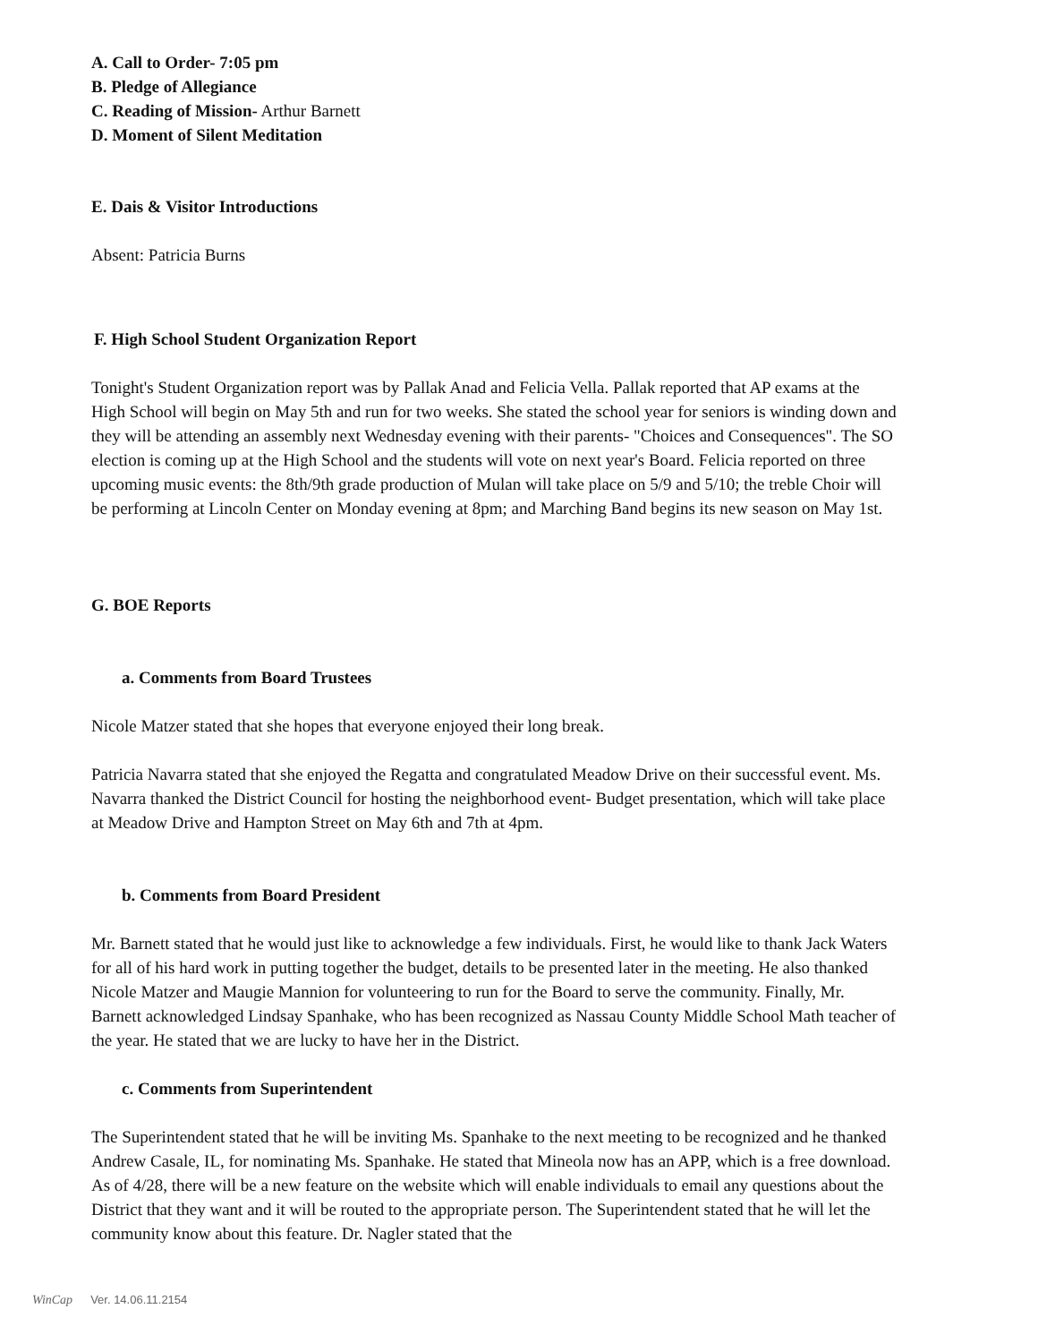A. Call to Order- 7:05 pm
B. Pledge of Allegiance
C. Reading of Mission- Arthur Barnett
D. Moment of Silent Meditation
E. Dais & Visitor Introductions
Absent: Patricia Burns
F. High School Student Organization Report
Tonight's Student Organization report was by Pallak Anad and Felicia Vella. Pallak reported that AP exams at the High School will begin on May 5th and run for two weeks. She stated the school year for seniors is winding down and they will be attending an assembly next Wednesday evening with their parents- "Choices and Consequences". The SO election is coming up at the High School and the students will vote on next year's Board. Felicia reported on three upcoming music events: the 8th/9th grade production of Mulan will take place on 5/9 and 5/10; the treble Choir will be performing at Lincoln Center on Monday evening at 8pm; and Marching Band begins its new season on May 1st.
G. BOE Reports
a. Comments from Board Trustees
Nicole Matzer stated that she hopes that everyone enjoyed their long break.
Patricia Navarra stated that she enjoyed the Regatta and congratulated Meadow Drive on their successful event. Ms. Navarra thanked the District Council for hosting the neighborhood event- Budget presentation, which will take place at Meadow Drive and Hampton Street on May 6th and 7th at 4pm.
b. Comments from Board President
Mr. Barnett stated that he would just like to acknowledge a few individuals. First, he would like to thank Jack Waters for all of his hard work in putting together the budget, details to be presented later in the meeting. He also thanked Nicole Matzer and Maugie Mannion for volunteering to run for the Board to serve the community. Finally, Mr. Barnett acknowledged Lindsay Spanhake, who has been recognized as Nassau County Middle School Math teacher of the year. He stated that we are lucky to have her in the District.
c. Comments from Superintendent
The Superintendent stated that he will be inviting Ms. Spanhake to the next meeting to be recognized and he thanked Andrew Casale, IL, for nominating Ms. Spanhake. He stated that Mineola now has an APP, which is a free download. As of 4/28, there will be a new feature on the website which will enable individuals to email any questions about the District that they want and it will be routed to the appropriate person. The Superintendent stated that he will let the community know about this feature. Dr. Nagler stated that the
WinCap Ver. 14.06.11.2154